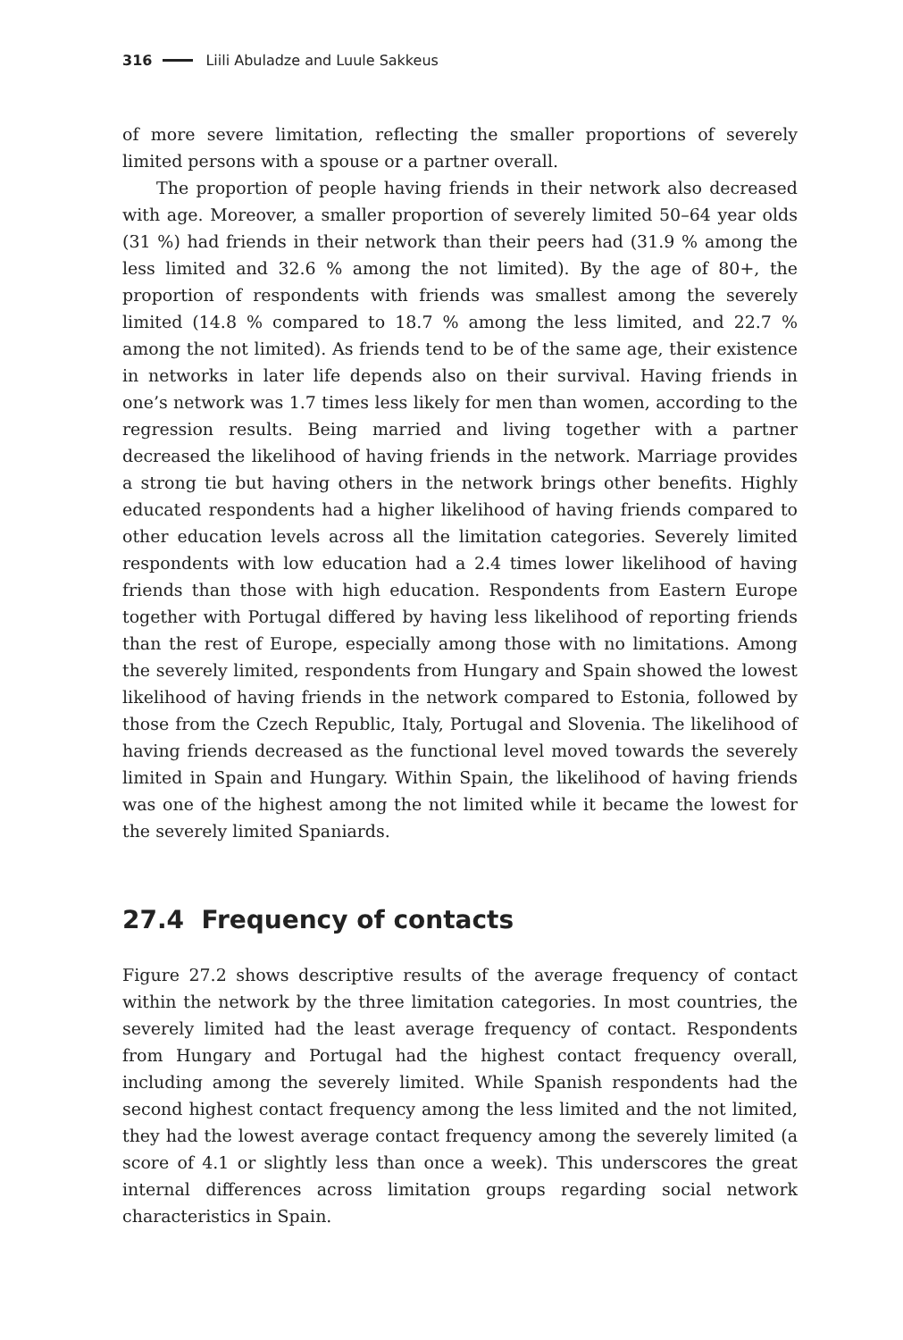316 Liili Abuladze and Luule Sakkeus
of more severe limitation, reflecting the smaller proportions of severely limited persons with a spouse or a partner overall.
The proportion of people having friends in their network also decreased with age. Moreover, a smaller proportion of severely limited 50–64 year olds (31 %) had friends in their network than their peers had (31.9 % among the less limited and 32.6 % among the not limited). By the age of 80+, the proportion of respondents with friends was smallest among the severely limited (14.8 % compared to 18.7 % among the less limited, and 22.7 % among the not limited). As friends tend to be of the same age, their existence in networks in later life depends also on their survival. Having friends in one’s network was 1.7 times less likely for men than women, according to the regression results. Being married and living together with a partner decreased the likelihood of having friends in the network. Marriage provides a strong tie but having others in the network brings other benefits. Highly educated respondents had a higher likelihood of having friends compared to other education levels across all the limitation categories. Severely limited respondents with low education had a 2.4 times lower likelihood of having friends than those with high education. Respondents from Eastern Europe together with Portugal differed by having less likelihood of reporting friends than the rest of Europe, especially among those with no limitations. Among the severely limited, respondents from Hungary and Spain showed the lowest likelihood of having friends in the network compared to Estonia, followed by those from the Czech Republic, Italy, Portugal and Slovenia. The likelihood of having friends decreased as the functional level moved towards the severely limited in Spain and Hungary. Within Spain, the likelihood of having friends was one of the highest among the not limited while it became the lowest for the severely limited Spaniards.
27.4 Frequency of contacts
Figure 27.2 shows descriptive results of the average frequency of contact within the network by the three limitation categories. In most countries, the severely limited had the least average frequency of contact. Respondents from Hungary and Portugal had the highest contact frequency overall, including among the severely limited. While Spanish respondents had the second highest contact frequency among the less limited and the not limited, they had the lowest average contact frequency among the severely limited (a score of 4.1 or slightly less than once a week). This underscores the great internal differences across limitation groups regarding social network characteristics in Spain.